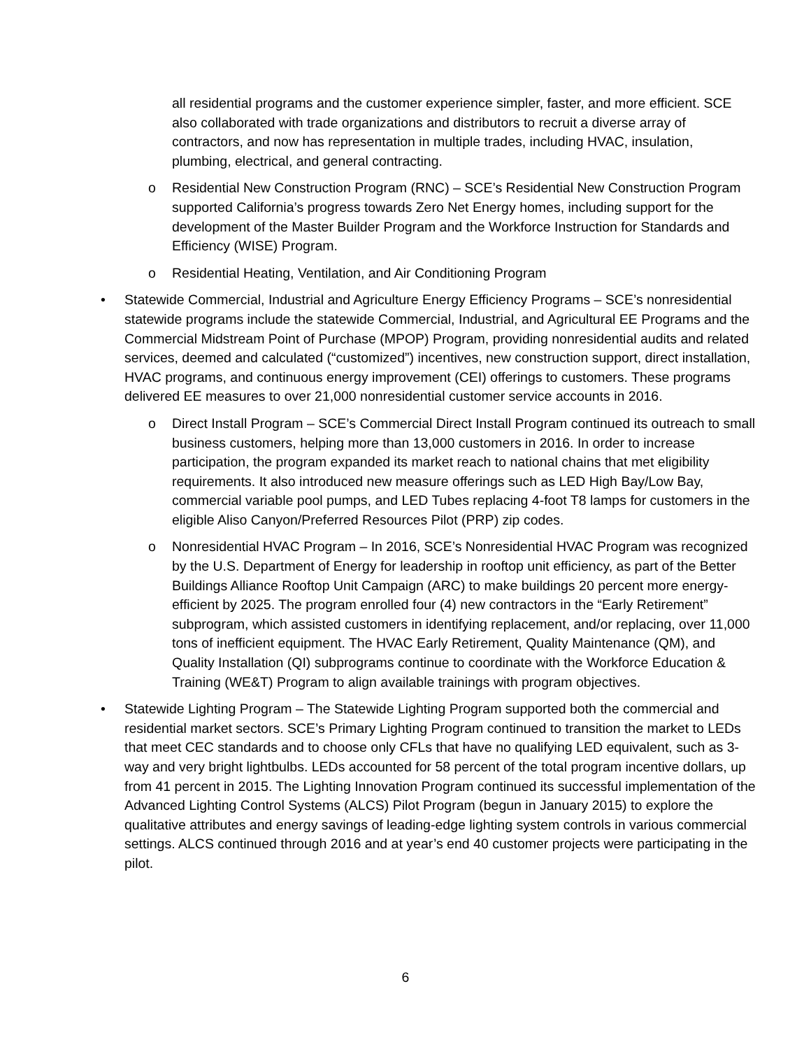all residential programs and the customer experience simpler, faster, and more efficient. SCE also collaborated with trade organizations and distributors to recruit a diverse array of contractors, and now has representation in multiple trades, including HVAC, insulation, plumbing, electrical, and general contracting.
o Residential New Construction Program (RNC) – SCE’s Residential New Construction Program supported California’s progress towards Zero Net Energy homes, including support for the development of the Master Builder Program and the Workforce Instruction for Standards and Efficiency (WISE) Program.
o Residential Heating, Ventilation, and Air Conditioning Program
• Statewide Commercial, Industrial and Agriculture Energy Efficiency Programs – SCE’s nonresidential statewide programs include the statewide Commercial, Industrial, and Agricultural EE Programs and the Commercial Midstream Point of Purchase (MPOP) Program, providing nonresidential audits and related services, deemed and calculated (“customized”) incentives, new construction support, direct installation, HVAC programs, and continuous energy improvement (CEI) offerings to customers. These programs delivered EE measures to over 21,000 nonresidential customer service accounts in 2016.
o Direct Install Program – SCE’s Commercial Direct Install Program continued its outreach to small business customers, helping more than 13,000 customers in 2016. In order to increase participation, the program expanded its market reach to national chains that met eligibility requirements. It also introduced new measure offerings such as LED High Bay/Low Bay, commercial variable pool pumps, and LED Tubes replacing 4-foot T8 lamps for customers in the eligible Aliso Canyon/Preferred Resources Pilot (PRP) zip codes.
o Nonresidential HVAC Program – In 2016, SCE’s Nonresidential HVAC Program was recognized by the U.S. Department of Energy for leadership in rooftop unit efficiency, as part of the Better Buildings Alliance Rooftop Unit Campaign (ARC) to make buildings 20 percent more energy-efficient by 2025. The program enrolled four (4) new contractors in the “Early Retirement” subprogram, which assisted customers in identifying replacement, and/or replacing, over 11,000 tons of inefficient equipment. The HVAC Early Retirement, Quality Maintenance (QM), and Quality Installation (QI) subprograms continue to coordinate with the Workforce Education & Training (WE&T) Program to align available trainings with program objectives.
• Statewide Lighting Program – The Statewide Lighting Program supported both the commercial and residential market sectors. SCE’s Primary Lighting Program continued to transition the market to LEDs that meet CEC standards and to choose only CFLs that have no qualifying LED equivalent, such as 3-way and very bright lightbulbs. LEDs accounted for 58 percent of the total program incentive dollars, up from 41 percent in 2015. The Lighting Innovation Program continued its successful implementation of the Advanced Lighting Control Systems (ALCS) Pilot Program (begun in January 2015) to explore the qualitative attributes and energy savings of leading-edge lighting system controls in various commercial settings. ALCS continued through 2016 and at year’s end 40 customer projects were participating in the pilot.
6